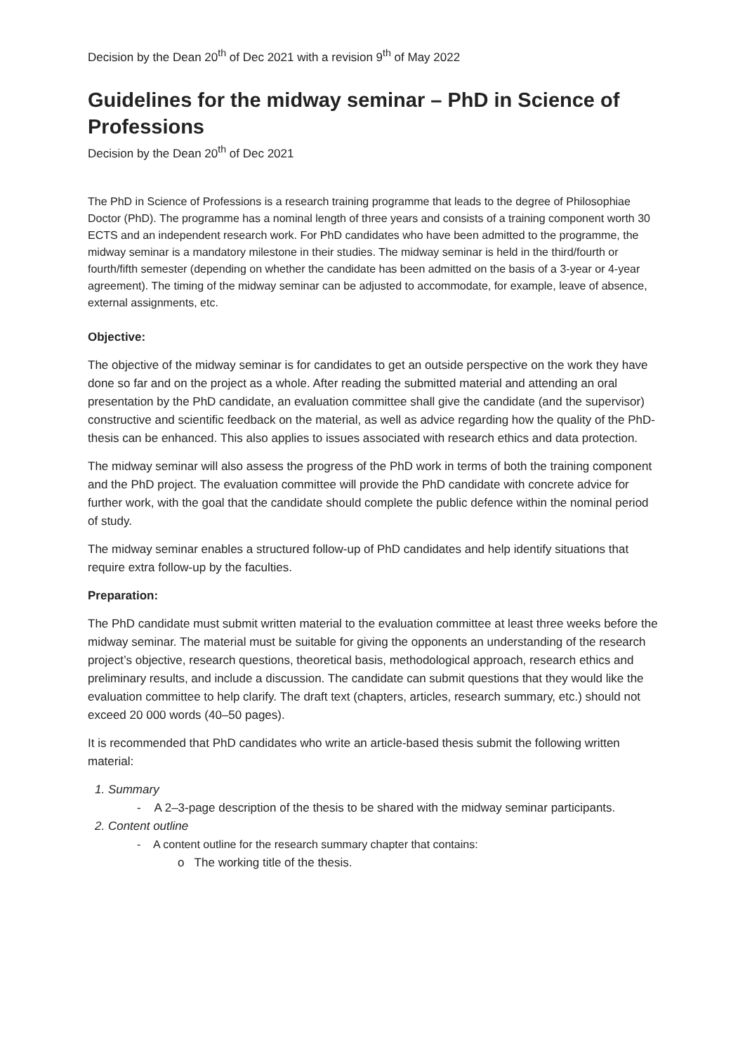Decision by the Dean 20<sup>th</sup> of Dec 2021 with a revision 9<sup>th</sup> of May 2022
Guidelines for the midway seminar – PhD in Science of Professions
Decision by the Dean 20<sup>th</sup> of Dec 2021
The PhD in Science of Professions is a research training programme that leads to the degree of Philosophiae Doctor (PhD). The programme has a nominal length of three years and consists of a training component worth 30 ECTS and an independent research work. For PhD candidates who have been admitted to the programme, the midway seminar is a mandatory milestone in their studies. The midway seminar is held in the third/fourth or fourth/fifth semester (depending on whether the candidate has been admitted on the basis of a 3-year or 4-year agreement). The timing of the midway seminar can be adjusted to accommodate, for example, leave of absence, external assignments, etc.
Objective:
The objective of the midway seminar is for candidates to get an outside perspective on the work they have done so far and on the project as a whole. After reading the submitted material and attending an oral presentation by the PhD candidate, an evaluation committee shall give the candidate (and the supervisor) constructive and scientific feedback on the material, as well as advice regarding how the quality of the PhD-thesis can be enhanced. This also applies to issues associated with research ethics and data protection.
The midway seminar will also assess the progress of the PhD work in terms of both the training component and the PhD project. The evaluation committee will provide the PhD candidate with concrete advice for further work, with the goal that the candidate should complete the public defence within the nominal period of study.
The midway seminar enables a structured follow-up of PhD candidates and help identify situations that require extra follow-up by the faculties.
Preparation:
The PhD candidate must submit written material to the evaluation committee at least three weeks before the midway seminar. The material must be suitable for giving the opponents an understanding of the research project’s objective, research questions, theoretical basis, methodological approach, research ethics and preliminary results, and include a discussion. The candidate can submit questions that they would like the evaluation committee to help clarify. The draft text (chapters, articles, research summary, etc.) should not exceed 20 000 words (40–50 pages).
It is recommended that PhD candidates who write an article-based thesis submit the following written material:
1. Summary
- A 2–3-page description of the thesis to be shared with the midway seminar participants.
2. Content outline
- A content outline for the research summary chapter that contains:
o The working title of the thesis.